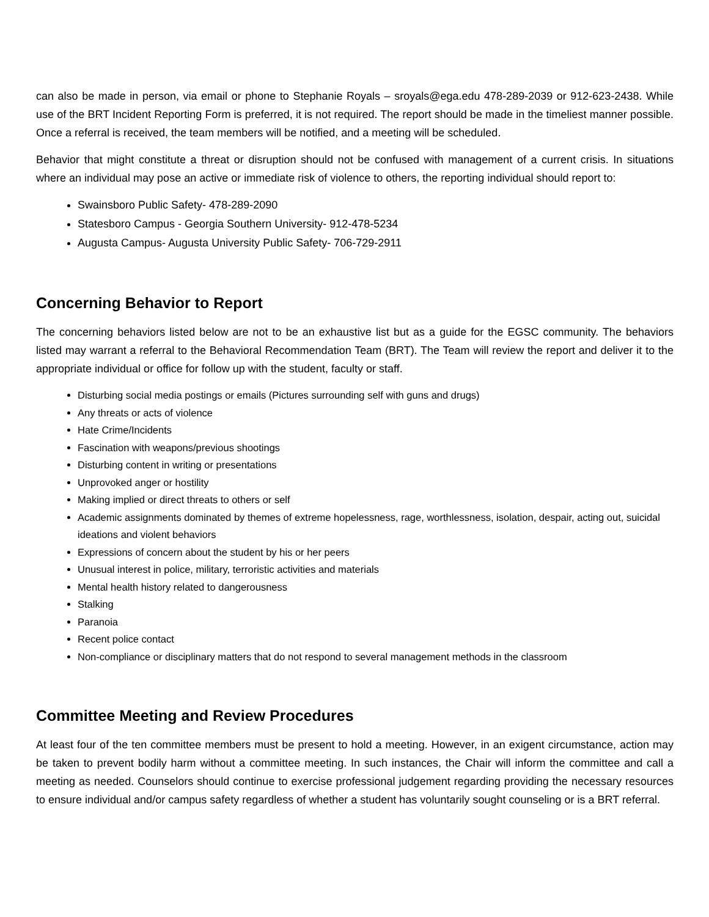can also be made in person, via email or phone to Stephanie Royals – sroyals@ega.edu 478-289-2039 or 912-623-2438. While use of the BRT Incident Reporting Form is preferred, it is not required. The report should be made in the timeliest manner possible. Once a referral is received, the team members will be notified, and a meeting will be scheduled.
Behavior that might constitute a threat or disruption should not be confused with management of a current crisis. In situations where an individual may pose an active or immediate risk of violence to others, the reporting individual should report to:
Swainsboro Public Safety- 478-289-2090
Statesboro Campus - Georgia Southern University- 912-478-5234
Augusta Campus- Augusta University Public Safety- 706-729-2911
Concerning Behavior to Report
The concerning behaviors listed below are not to be an exhaustive list but as a guide for the EGSC community. The behaviors listed may warrant a referral to the Behavioral Recommendation Team (BRT). The Team will review the report and deliver it to the appropriate individual or office for follow up with the student, faculty or staff.
Disturbing social media postings or emails (Pictures surrounding self with guns and drugs)
Any threats or acts of violence
Hate Crime/Incidents
Fascination with weapons/previous shootings
Disturbing content in writing or presentations
Unprovoked anger or hostility
Making implied or direct threats to others or self
Academic assignments dominated by themes of extreme hopelessness, rage, worthlessness, isolation, despair, acting out, suicidal ideations and violent behaviors
Expressions of concern about the student by his or her peers
Unusual interest in police, military, terroristic activities and materials
Mental health history related to dangerousness
Stalking
Paranoia
Recent police contact
Non-compliance or disciplinary matters that do not respond to several management methods in the classroom
Committee Meeting and Review Procedures
At least four of the ten committee members must be present to hold a meeting. However, in an exigent circumstance, action may be taken to prevent bodily harm without a committee meeting. In such instances, the Chair will inform the committee and call a meeting as needed. Counselors should continue to exercise professional judgement regarding providing the necessary resources to ensure individual and/or campus safety regardless of whether a student has voluntarily sought counseling or is a BRT referral.